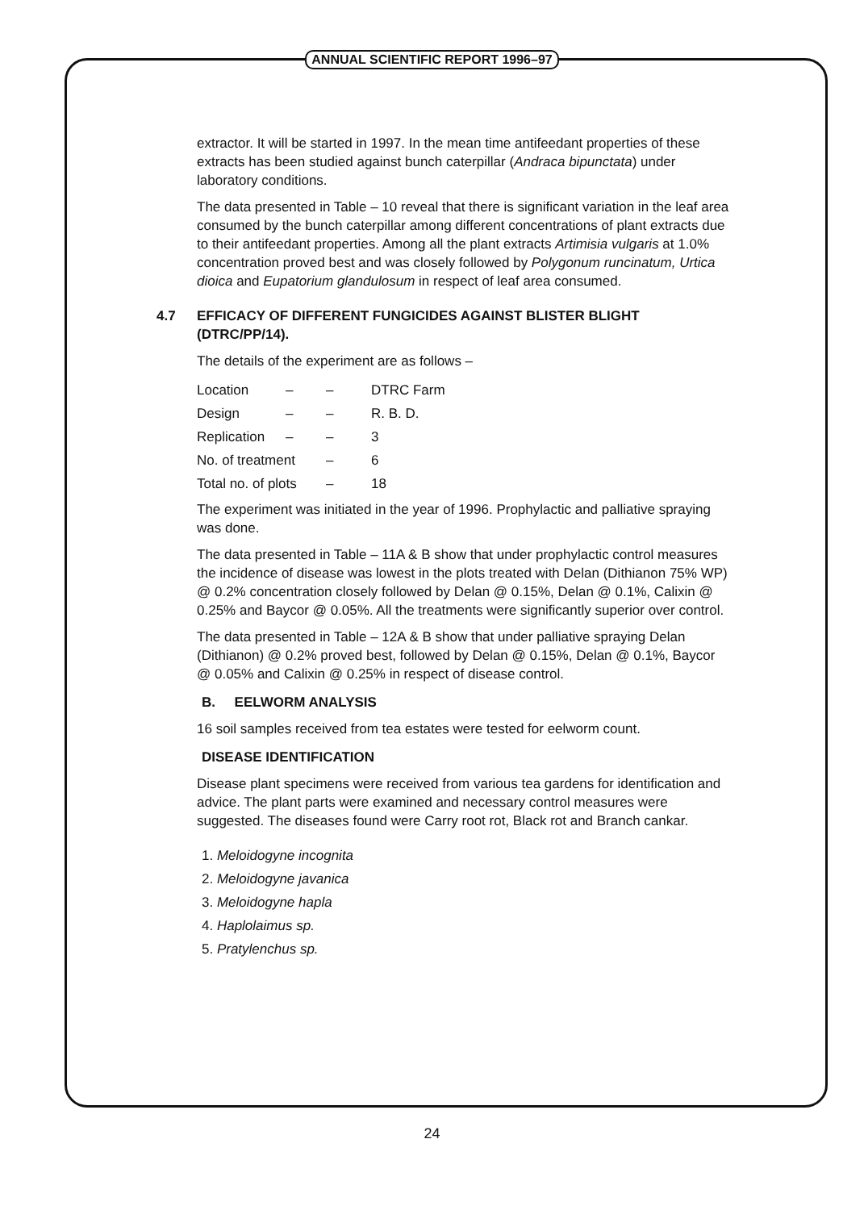ANNUAL SCIENTIFIC REPORT 1996–97
extractor. It will be started in 1997. In the mean time antifeedant properties of these extracts has been studied against bunch caterpillar (Andraca bipunctata) under laboratory conditions.
The data presented in Table – 10 reveal that there is significant variation in the leaf area consumed by the bunch caterpillar among different concentrations of plant extracts due to their antifeedant properties. Among all the plant extracts Artimisia vulgaris at 1.0% concentration proved best and was closely followed by Polygonum runcinatum, Urtica dioica and Eupatorium glandulosum in respect of leaf area consumed.
4.7 EFFICACY OF DIFFERENT FUNGICIDES AGAINST BLISTER BLIGHT (DTRC/PP/14).
The details of the experiment are as follows –
| Location | – | – | DTRC Farm |
| Design | – | – | R. B. D. |
| Replication | – | – | 3 |
| No. of treatment | | – | 6 |
| Total no. of plots | | – | 18 |
The experiment was initiated in the year of 1996. Prophylactic and palliative spraying was done.
The data presented in Table – 11A & B show that under prophylactic control measures the incidence of disease was lowest in the plots treated with Delan (Dithianon 75% WP) @ 0.2% concentration closely followed by Delan @ 0.15%, Delan @ 0.1%, Calixin @ 0.25% and Baycor @ 0.05%. All the treatments were significantly superior over control.
The data presented in Table – 12A & B show that under palliative spraying Delan (Dithianon) @ 0.2% proved best, followed by Delan @ 0.15%, Delan @ 0.1%, Baycor @ 0.05% and Calixin @ 0.25% in respect of disease control.
B. EELWORM ANALYSIS
16 soil samples received from tea estates were tested for eelworm count.
DISEASE IDENTIFICATION
Disease plant specimens were received from various tea gardens for identification and advice. The plant parts were examined and necessary control measures were suggested. The diseases found were Carry root rot, Black rot and Branch cankar.
1. Meloidogyne incognita
2. Meloidogyne javanica
3. Meloidogyne hapla
4. Haplolaimus sp.
5. Pratylenchus sp.
24